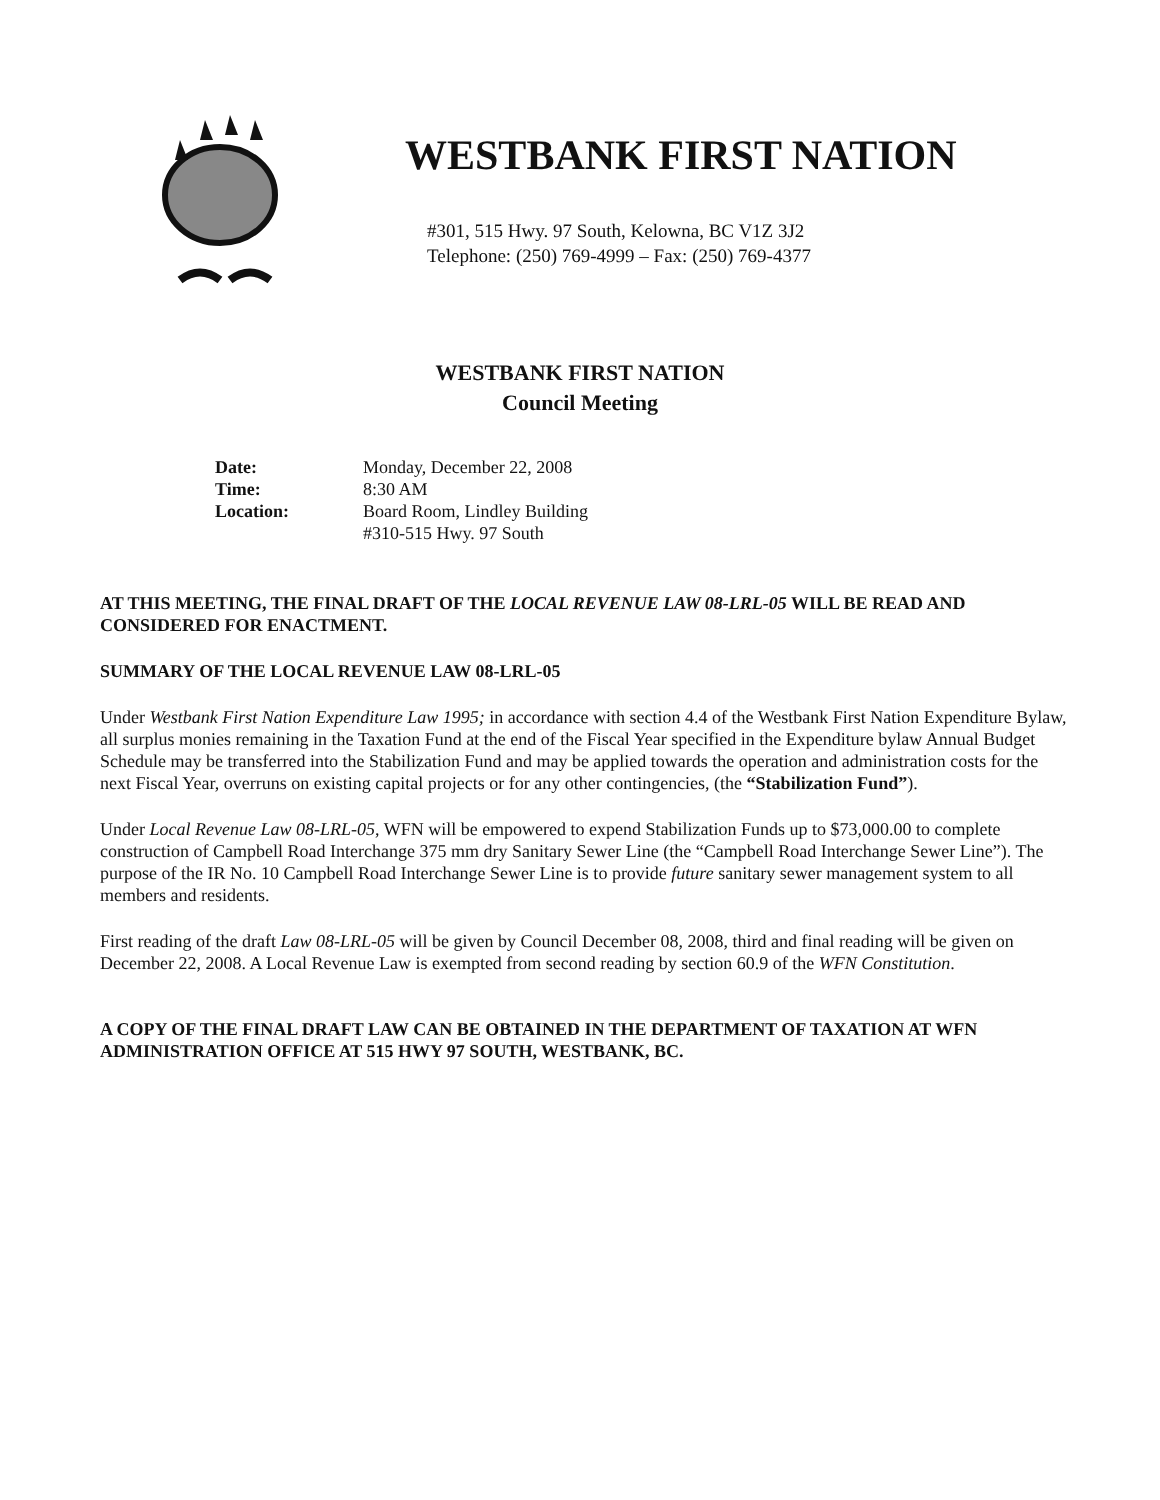WESTBANK FIRST NATION
#301, 515 Hwy. 97 South, Kelowna, BC V1Z 3J2
Telephone: (250) 769-4999 – Fax: (250) 769-4377
WESTBANK FIRST NATION
Council Meeting
Date: Monday, December 22, 2008 Time: 8:30 AM Location: Board Room, Lindley Building #310-515 Hwy. 97 South
AT THIS MEETING, THE FINAL DRAFT OF THE LOCAL REVENUE LAW 08-LRL-05 WILL BE READ AND CONSIDERED FOR ENACTMENT.
SUMMARY OF THE LOCAL REVENUE LAW 08-LRL-05
Under Westbank First Nation Expenditure Law 1995; in accordance with section 4.4 of the Westbank First Nation Expenditure Bylaw, all surplus monies remaining in the Taxation Fund at the end of the Fiscal Year specified in the Expenditure bylaw Annual Budget Schedule may be transferred into the Stabilization Fund and may be applied towards the operation and administration costs for the next Fiscal Year, overruns on existing capital projects or for any other contingencies, (the “Stabilization Fund”).
Under Local Revenue Law 08-LRL-05, WFN will be empowered to expend Stabilization Funds up to $73,000.00 to complete construction of Campbell Road Interchange 375 mm dry Sanitary Sewer Line (the “Campbell Road Interchange Sewer Line”). The purpose of the IR No. 10 Campbell Road Interchange Sewer Line is to provide future sanitary sewer management system to all members and residents.
First reading of the draft Law 08-LRL-05 will be given by Council December 08, 2008, third and final reading will be given on December 22, 2008. A Local Revenue Law is exempted from second reading by section 60.9 of the WFN Constitution.
A COPY OF THE FINAL DRAFT LAW CAN BE OBTAINED IN THE DEPARTMENT OF TAXATION AT WFN ADMINISTRATION OFFICE AT 515 HWY 97 SOUTH, WESTBANK, BC.